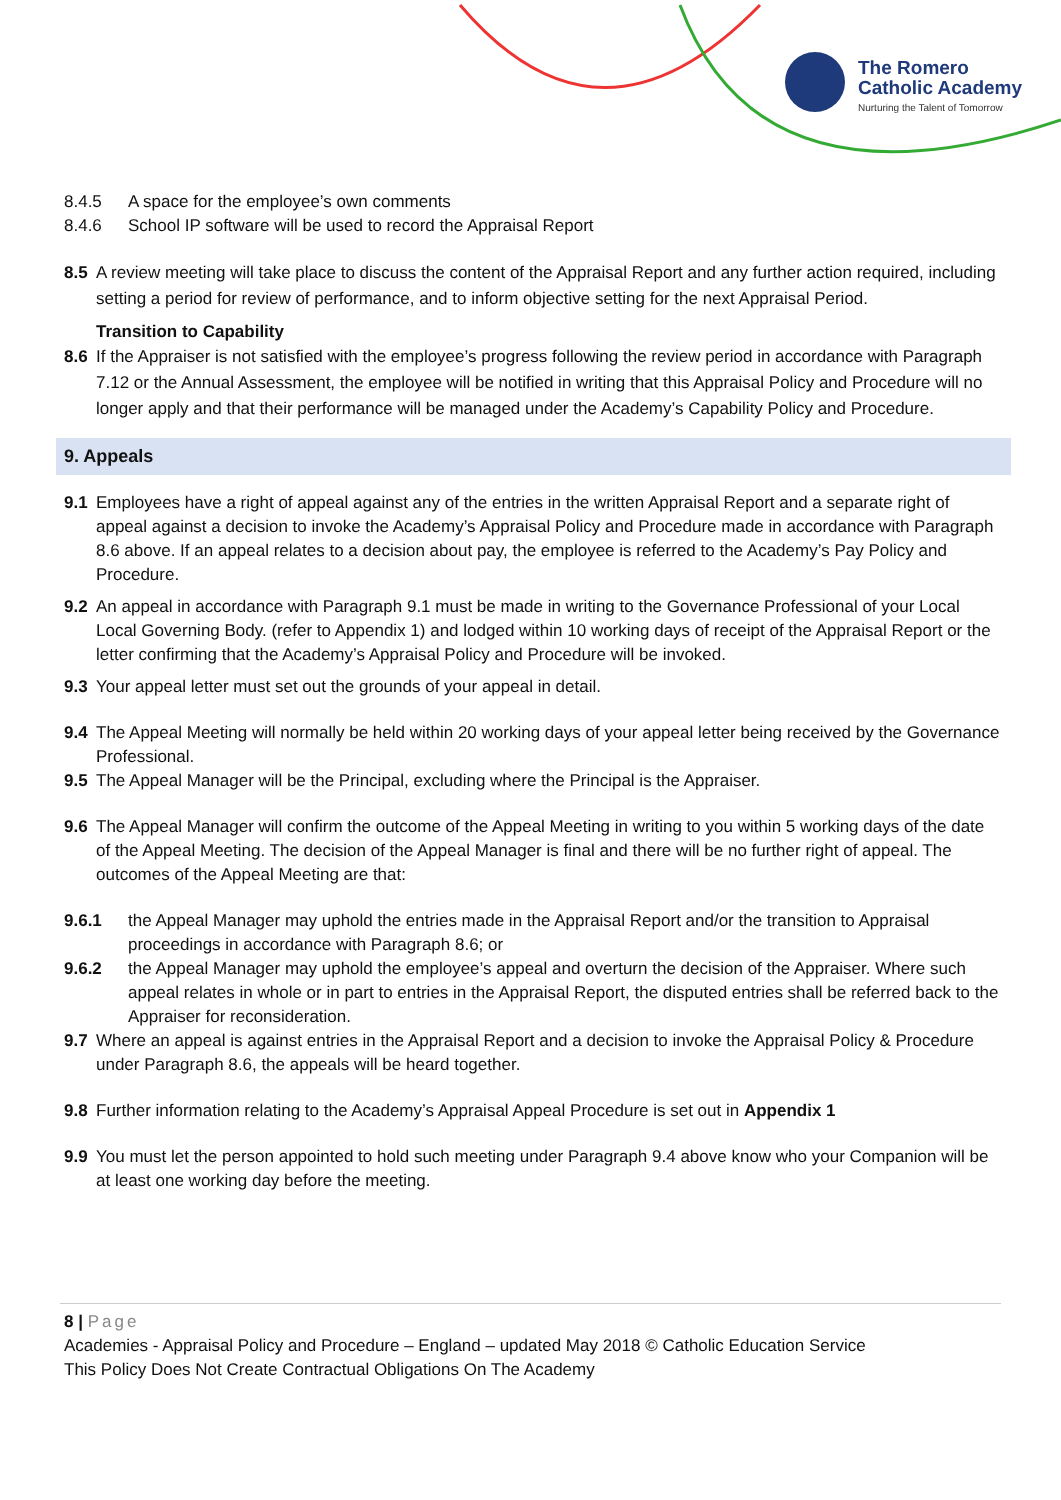The Romero
Catholic Academy
Nurturing the Talent of Tomorrow
8.4.5 A space for the employee’s own comments
8.4.6 School IP software will be used to record the Appraisal Report
8.5 A review meeting will take place to discuss the content of the Appraisal Report and any further action required, including setting a period for review of performance, and to inform objective setting for the next Appraisal Period.
Transition to Capability
8.6 If the Appraiser is not satisfied with the employee’s progress following the review period in accordance with Paragraph 7.12 or the Annual Assessment, the employee will be notified in writing that this Appraisal Policy and Procedure will no longer apply and that their performance will be managed under the Academy’s Capability Policy and Procedure.
9. Appeals
9.1 Employees have a right of appeal against any of the entries in the written Appraisal Report and a separate right of appeal against a decision to invoke the Academy’s Appraisal Policy and Procedure made in accordance with Paragraph 8.6 above. If an appeal relates to a decision about pay, the employee is referred to the Academy’s Pay Policy and Procedure.
9.2 An appeal in accordance with Paragraph 9.1 must be made in writing to the Governance Professional of your Local Local Governing Body. (refer to Appendix 1) and lodged within 10 working days of receipt of the Appraisal Report or the letter confirming that the Academy’s Appraisal Policy and Procedure will be invoked.
9.3 Your appeal letter must set out the grounds of your appeal in detail.
9.4 The Appeal Meeting will normally be held within 20 working days of your appeal letter being received by the Governance Professional.
9.5 The Appeal Manager will be the Principal, excluding where the Principal is the Appraiser.
9.6 The Appeal Manager will confirm the outcome of the Appeal Meeting in writing to you within 5 working days of the date of the Appeal Meeting. The decision of the Appeal Manager is final and there will be no further right of appeal. The outcomes of the Appeal Meeting are that:
9.6.1 the Appeal Manager may uphold the entries made in the Appraisal Report and/or the transition to Appraisal proceedings in accordance with Paragraph 8.6; or
9.6.2 the Appeal Manager may uphold the employee’s appeal and overturn the decision of the Appraiser. Where such appeal relates in whole or in part to entries in the Appraisal Report, the disputed entries shall be referred back to the Appraiser for reconsideration.
9.7 Where an appeal is against entries in the Appraisal Report and a decision to invoke the Appraisal Policy & Procedure under Paragraph 8.6, the appeals will be heard together.
9.8 Further information relating to the Academy’s Appraisal Appeal Procedure is set out in Appendix 1
9.9 You must let the person appointed to hold such meeting under Paragraph 9.4 above know who your Companion will be at least one working day before the meeting.
8 | Page
Academies - Appraisal Policy and Procedure – England – updated May 2018 © Catholic Education Service
This Policy Does Not Create Contractual Obligations On The Academy